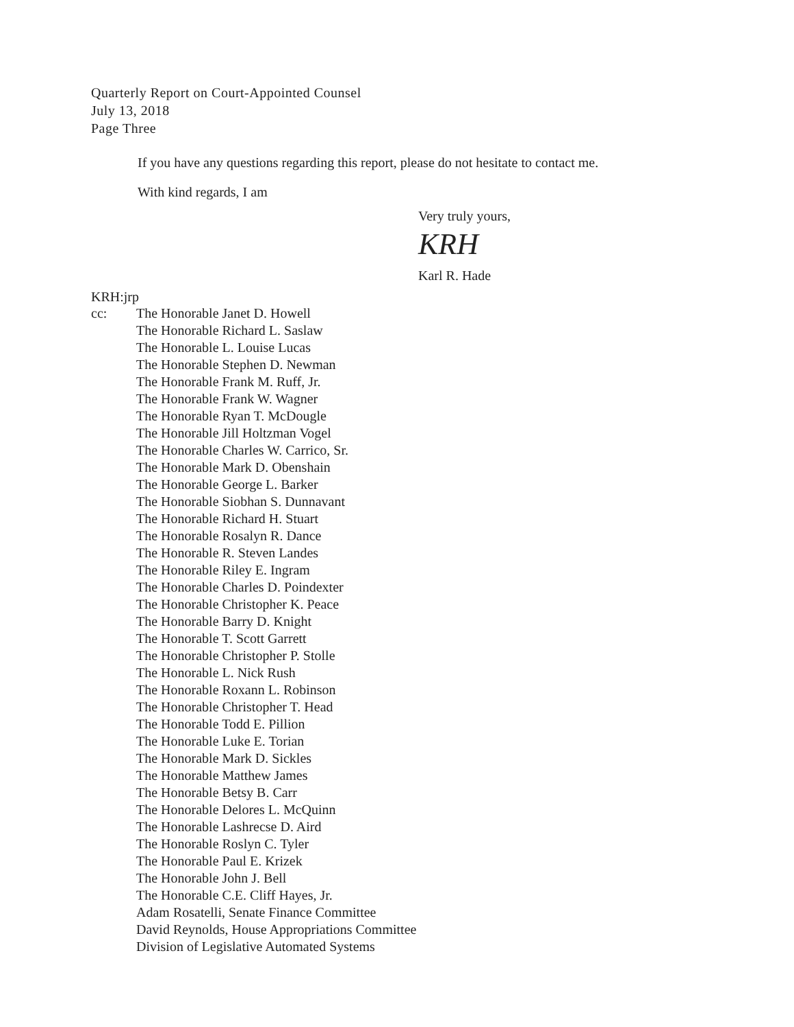Quarterly Report on Court-Appointed Counsel
July 13, 2018
Page Three
If you have any questions regarding this report, please do not hesitate to contact me.
With kind regards, I am
Very truly yours,
KRH
Karl R. Hade
KRH:jrp
cc: The Honorable Janet D. Howell
The Honorable Richard L. Saslaw
The Honorable L. Louise Lucas
The Honorable Stephen D. Newman
The Honorable Frank M. Ruff, Jr.
The Honorable Frank W. Wagner
The Honorable Ryan T. McDougle
The Honorable Jill Holtzman Vogel
The Honorable Charles W. Carrico, Sr.
The Honorable Mark D. Obenshain
The Honorable George L. Barker
The Honorable Siobhan S. Dunnavant
The Honorable Richard H. Stuart
The Honorable Rosalyn R. Dance
The Honorable R. Steven Landes
The Honorable Riley E. Ingram
The Honorable Charles D. Poindexter
The Honorable Christopher K. Peace
The Honorable Barry D. Knight
The Honorable T. Scott Garrett
The Honorable Christopher P. Stolle
The Honorable L. Nick Rush
The Honorable Roxann L. Robinson
The Honorable Christopher T. Head
The Honorable Todd E. Pillion
The Honorable Luke E. Torian
The Honorable Mark D. Sickles
The Honorable Matthew James
The Honorable Betsy B. Carr
The Honorable Delores L. McQuinn
The Honorable Lashrecse D. Aird
The Honorable Roslyn C. Tyler
The Honorable Paul E. Krizek
The Honorable John J. Bell
The Honorable C.E. Cliff Hayes, Jr.
Adam Rosatelli, Senate Finance Committee
David Reynolds, House Appropriations Committee
Division of Legislative Automated Systems